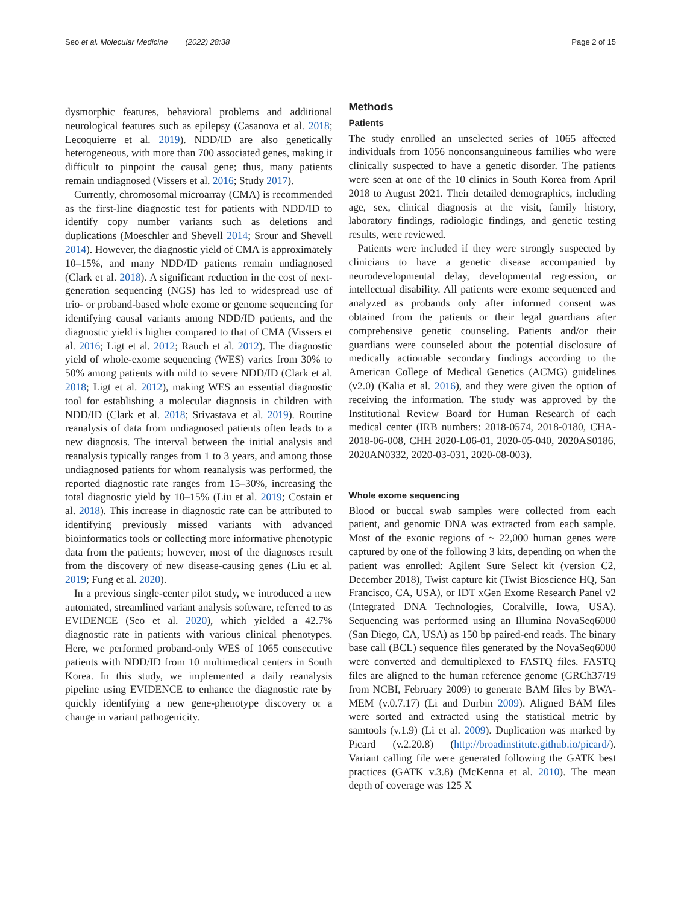Seo et al. Molecular Medicine (2022) 28:38 Page 2 of 15
dysmorphic features, behavioral problems and additional neurological features such as epilepsy (Casanova et al. 2018; Lecoquierre et al. 2019). NDD/ID are also genetically heterogeneous, with more than 700 associated genes, making it difficult to pinpoint the causal gene; thus, many patients remain undiagnosed (Vissers et al. 2016; Study 2017).
Currently, chromosomal microarray (CMA) is recommended as the first-line diagnostic test for patients with NDD/ID to identify copy number variants such as deletions and duplications (Moeschler and Shevell 2014; Srour and Shevell 2014). However, the diagnostic yield of CMA is approximately 10–15%, and many NDD/ID patients remain undiagnosed (Clark et al. 2018). A significant reduction in the cost of next-generation sequencing (NGS) has led to widespread use of trio- or proband-based whole exome or genome sequencing for identifying causal variants among NDD/ID patients, and the diagnostic yield is higher compared to that of CMA (Vissers et al. 2016; Ligt et al. 2012; Rauch et al. 2012). The diagnostic yield of whole-exome sequencing (WES) varies from 30% to 50% among patients with mild to severe NDD/ID (Clark et al. 2018; Ligt et al. 2012), making WES an essential diagnostic tool for establishing a molecular diagnosis in children with NDD/ID (Clark et al. 2018; Srivastava et al. 2019). Routine reanalysis of data from undiagnosed patients often leads to a new diagnosis. The interval between the initial analysis and reanalysis typically ranges from 1 to 3 years, and among those undiagnosed patients for whom reanalysis was performed, the reported diagnostic rate ranges from 15–30%, increasing the total diagnostic yield by 10–15% (Liu et al. 2019; Costain et al. 2018). This increase in diagnostic rate can be attributed to identifying previously missed variants with advanced bioinformatics tools or collecting more informative phenotypic data from the patients; however, most of the diagnoses result from the discovery of new disease-causing genes (Liu et al. 2019; Fung et al. 2020).
In a previous single-center pilot study, we introduced a new automated, streamlined variant analysis software, referred to as EVIDENCE (Seo et al. 2020), which yielded a 42.7% diagnostic rate in patients with various clinical phenotypes. Here, we performed proband-only WES of 1065 consecutive patients with NDD/ID from 10 multimedical centers in South Korea. In this study, we implemented a daily reanalysis pipeline using EVIDENCE to enhance the diagnostic rate by quickly identifying a new gene-phenotype discovery or a change in variant pathogenicity.
Methods
Patients
The study enrolled an unselected series of 1065 affected individuals from 1056 nonconsanguineous families who were clinically suspected to have a genetic disorder. The patients were seen at one of the 10 clinics in South Korea from April 2018 to August 2021. Their detailed demographics, including age, sex, clinical diagnosis at the visit, family history, laboratory findings, radiologic findings, and genetic testing results, were reviewed.
Patients were included if they were strongly suspected by clinicians to have a genetic disease accompanied by neurodevelopmental delay, developmental regression, or intellectual disability. All patients were exome sequenced and analyzed as probands only after informed consent was obtained from the patients or their legal guardians after comprehensive genetic counseling. Patients and/or their guardians were counseled about the potential disclosure of medically actionable secondary findings according to the American College of Medical Genetics (ACMG) guidelines (v2.0) (Kalia et al. 2016), and they were given the option of receiving the information. The study was approved by the Institutional Review Board for Human Research of each medical center (IRB numbers: 2018-0574, 2018-0180, CHA-2018-06-008, CHH 2020-L06-01, 2020-05-040, 2020AS0186, 2020AN0332, 2020-03-031, 2020-08-003).
Whole exome sequencing
Blood or buccal swab samples were collected from each patient, and genomic DNA was extracted from each sample. Most of the exonic regions of ~ 22,000 human genes were captured by one of the following 3 kits, depending on when the patient was enrolled: Agilent Sure Select kit (version C2, December 2018), Twist capture kit (Twist Bioscience HQ, San Francisco, CA, USA), or IDT xGen Exome Research Panel v2 (Integrated DNA Technologies, Coralville, Iowa, USA). Sequencing was performed using an Illumina NovaSeq6000 (San Diego, CA, USA) as 150 bp paired-end reads. The binary base call (BCL) sequence files generated by the NovaSeq6000 were converted and demultiplexed to FASTQ files. FASTQ files are aligned to the human reference genome (GRCh37/19 from NCBI, February 2009) to generate BAM files by BWA-MEM (v.0.7.17) (Li and Durbin 2009). Aligned BAM files were sorted and extracted using the statistical metric by samtools (v.1.9) (Li et al. 2009). Duplication was marked by Picard (v.2.20.8) (http://broadinstitute.github.io/picard/). Variant calling file were generated following the GATK best practices (GATK v.3.8) (McKenna et al. 2010). The mean depth of coverage was 125 X